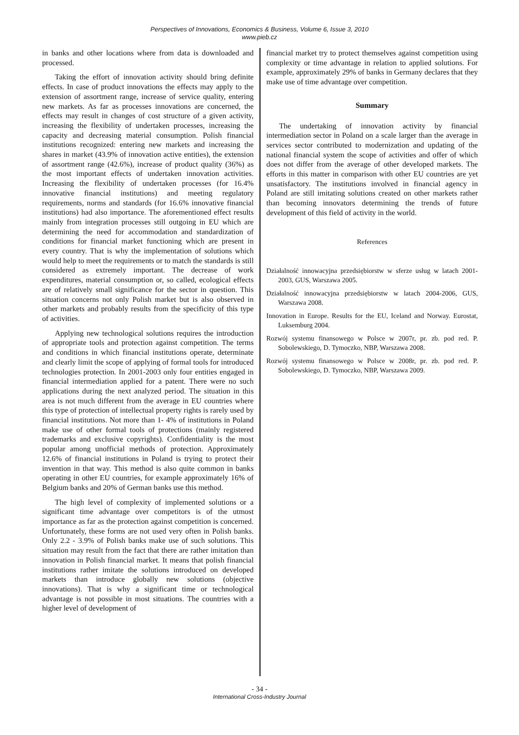Perspectives of Innovations, Economics & Business, Volume 6, Issue 3, 2010
www.pieb.cz
in banks and other locations where from data is downloaded and processed.
Taking the effort of innovation activity should bring definite effects. In case of product innovations the effects may apply to the extension of assortment range, increase of service quality, entering new markets. As far as processes innovations are concerned, the effects may result in changes of cost structure of a given activity, increasing the flexibility of undertaken processes, increasing the capacity and decreasing material consumption. Polish financial institutions recognized: entering new markets and increasing the shares in market (43.9% of innovation active entities), the extension of assortment range (42.6%), increase of product quality (36%) as the most important effects of undertaken innovation activities. Increasing the flexibility of undertaken processes (for 16.4% innovative financial institutions) and meeting regulatory requirements, norms and standards (for 16.6% innovative financial institutions) had also importance. The aforementioned effect results mainly from integration processes still outgoing in EU which are determining the need for accommodation and standardization of conditions for financial market functioning which are present in every country. That is why the implementation of solutions which would help to meet the requirements or to match the standards is still considered as extremely important. The decrease of work expenditures, material consumption or, so called, ecological effects are of relatively small significance for the sector in question. This situation concerns not only Polish market but is also observed in other markets and probably results from the specificity of this type of activities.
Applying new technological solutions requires the introduction of appropriate tools and protection against competition. The terms and conditions in which financial institutions operate, determinate and clearly limit the scope of applying of formal tools for introduced technologies protection. In 2001-2003 only four entities engaged in financial intermediation applied for a patent. There were no such applications during the next analyzed period. The situation in this area is not much different from the average in EU countries where this type of protection of intellectual property rights is rarely used by financial institutions. Not more than 1- 4% of institutions in Poland make use of other formal tools of protections (mainly registered trademarks and exclusive copyrights). Confidentiality is the most popular among unofficial methods of protection. Approximately 12.6% of financial institutions in Poland is trying to protect their invention in that way. This method is also quite common in banks operating in other EU countries, for example approximately 16% of Belgium banks and 20% of German banks use this method.
The high level of complexity of implemented solutions or a significant time advantage over competitors is of the utmost importance as far as the protection against competition is concerned. Unfortunately, these forms are not used very often in Polish banks. Only 2.2 - 3.9% of Polish banks make use of such solutions. This situation may result from the fact that there are rather imitation than innovation in Polish financial market. It means that polish financial institutions rather imitate the solutions introduced on developed markets than introduce globally new solutions (objective innovations). That is why a significant time or technological advantage is not possible in most situations. The countries with a higher level of development of
financial market try to protect themselves against competition using complexity or time advantage in relation to applied solutions. For example, approximately 29% of banks in Germany declares that they make use of time advantage over competition.
Summary
The undertaking of innovation activity by financial intermediation sector in Poland on a scale larger than the average in services sector contributed to modernization and updating of the national financial system the scope of activities and offer of which does not differ from the average of other developed markets. The efforts in this matter in comparison with other EU countries are yet unsatisfactory. The institutions involved in financial agency in Poland are still imitating solutions created on other markets rather than becoming innovators determining the trends of future development of this field of activity in the world.
References
Działalność innowacyjna przedsiębiorstw w sferze usług w latach 2001-2003, GUS, Warszawa 2005.
Działalność innowacyjna przedsiębiorstw w latach 2004-2006, GUS, Warszawa 2008.
Innovation in Europe. Results for the EU, Iceland and Norway. Eurostat, Luksemburg 2004.
Rozwój systemu finansowego w Polsce w 2007r, pr. zb. pod red. P. Sobolewskiego, D. Tymoczko, NBP, Warszawa 2008.
Rozwój systemu finansowego w Polsce w 2008r, pr. zb. pod red. P. Sobolewskiego, D. Tymoczko, NBP, Warszawa 2009.
- 34 -
International Cross-Industry Journal